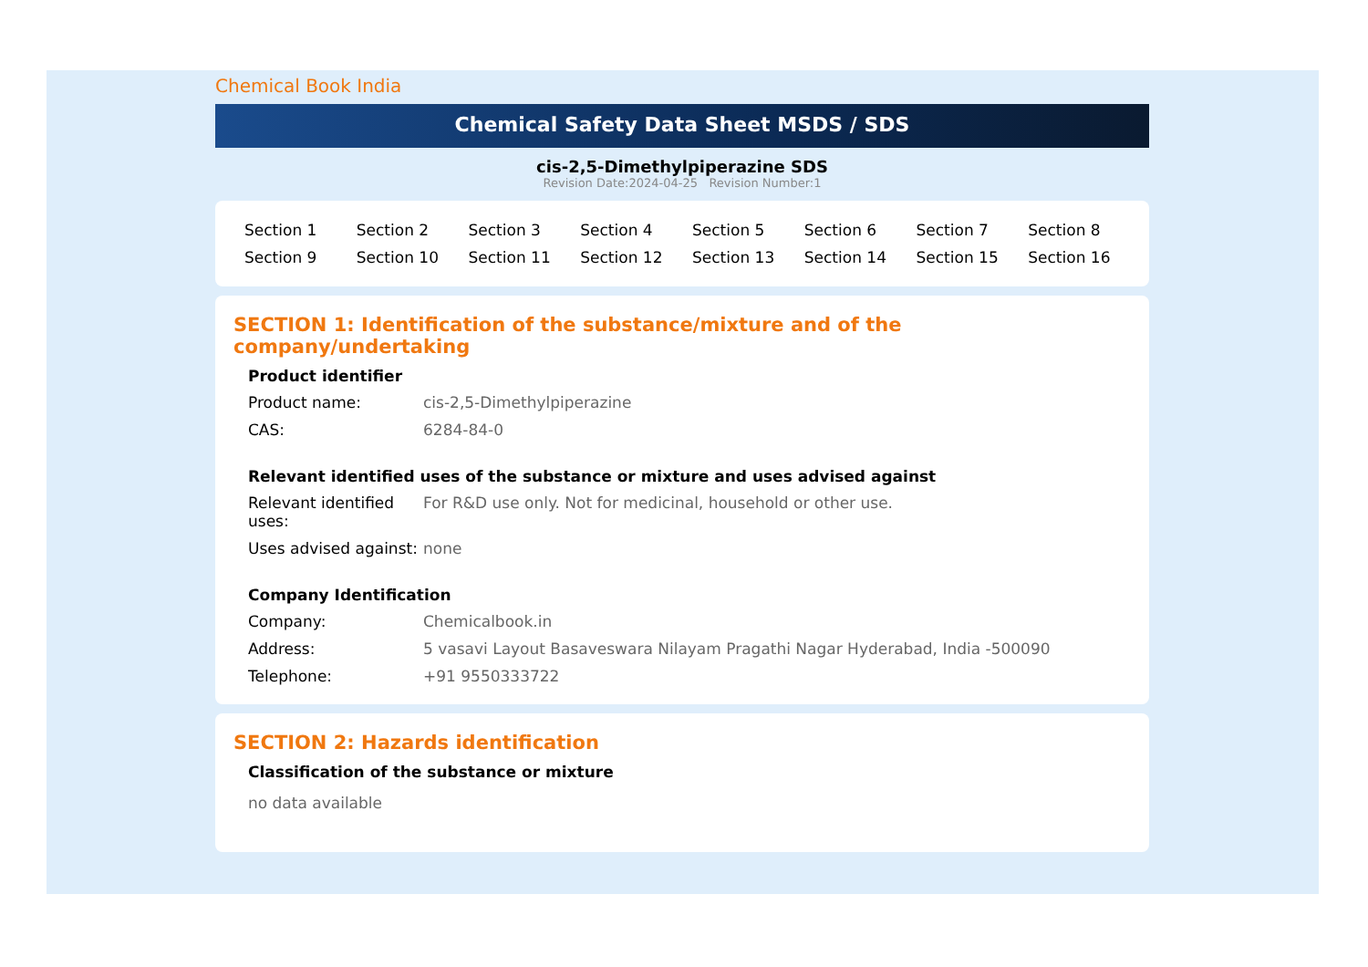Chemical Book India
Chemical Safety Data Sheet MSDS / SDS
cis-2,5-Dimethylpiperazine SDS
Revision Date:2024-04-25 Revision Number:1
| Section 1 | Section 2 | Section 3 | Section 4 | Section 5 | Section 6 | Section 7 | Section 8 |
| Section 9 | Section 10 | Section 11 | Section 12 | Section 13 | Section 14 | Section 15 | Section 16 |
SECTION 1: Identification of the substance/mixture and of the company/undertaking
Product identifier
| Product name: | cis-2,5-Dimethylpiperazine |
| CAS: | 6284-84-0 |
Relevant identified uses of the substance or mixture and uses advised against
| Relevant identified uses: | For R&D use only. Not for medicinal, household or other use. |
| Uses advised against: | none |
Company Identification
| Company: | Chemicalbook.in |
| Address: | 5 vasavi Layout Basaveswara Nilayam Pragathi Nagar Hyderabad, India -500090 |
| Telephone: | +91 9550333722 |
SECTION 2: Hazards identification
Classification of the substance or mixture
no data available